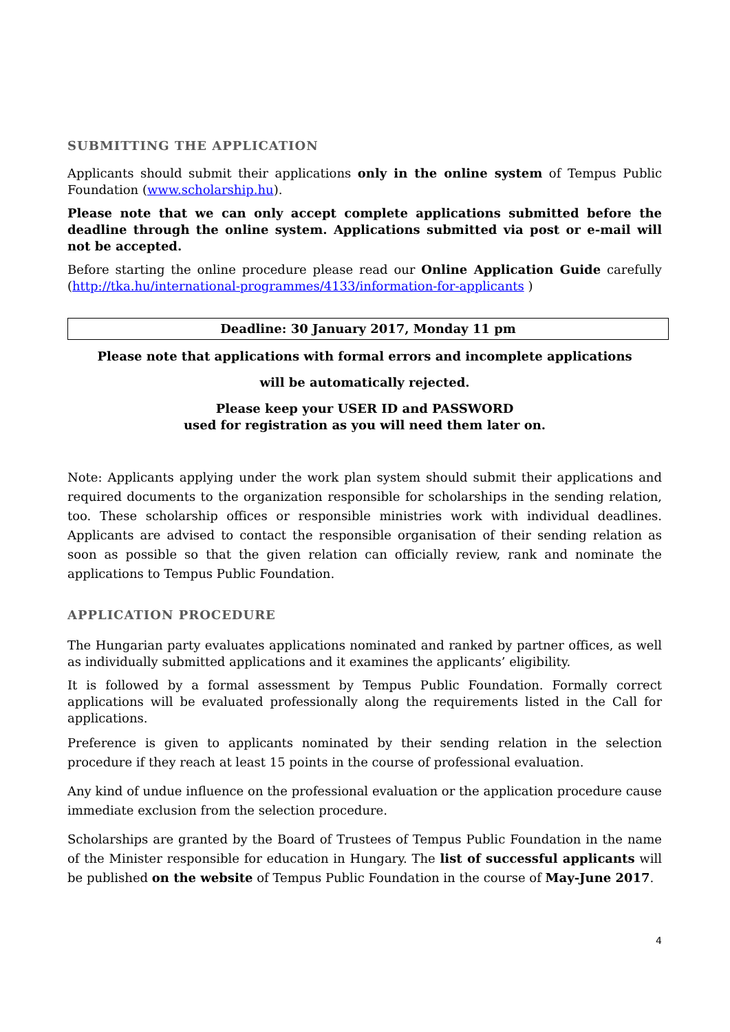SUBMITTING THE APPLICATION
Applicants should submit their applications only in the online system of Tempus Public Foundation (www.scholarship.hu).
Please note that we can only accept complete applications submitted before the deadline through the online system. Applications submitted via post or e-mail will not be accepted.
Before starting the online procedure please read our Online Application Guide carefully (http://tka.hu/international-programmes/4133/information-for-applicants )
Deadline: 30 January 2017, Monday 11 pm
Please note that applications with formal errors and incomplete applications
will be automatically rejected.
Please keep your USER ID and PASSWORD
used for registration as you will need them later on.
Note: Applicants applying under the work plan system should submit their applications and required documents to the organization responsible for scholarships in the sending relation, too. These scholarship offices or responsible ministries work with individual deadlines. Applicants are advised to contact the responsible organisation of their sending relation as soon as possible so that the given relation can officially review, rank and nominate the applications to Tempus Public Foundation.
APPLICATION PROCEDURE
The Hungarian party evaluates applications nominated and ranked by partner offices, as well as individually submitted applications and it examines the applicants’ eligibility.
It is followed by a formal assessment by Tempus Public Foundation. Formally correct applications will be evaluated professionally along the requirements listed in the Call for applications.
Preference is given to applicants nominated by their sending relation in the selection procedure if they reach at least 15 points in the course of professional evaluation.
Any kind of undue influence on the professional evaluation or the application procedure cause immediate exclusion from the selection procedure.
Scholarships are granted by the Board of Trustees of Tempus Public Foundation in the name of the Minister responsible for education in Hungary. The list of successful applicants will be published on the website of Tempus Public Foundation in the course of May-June 2017.
4